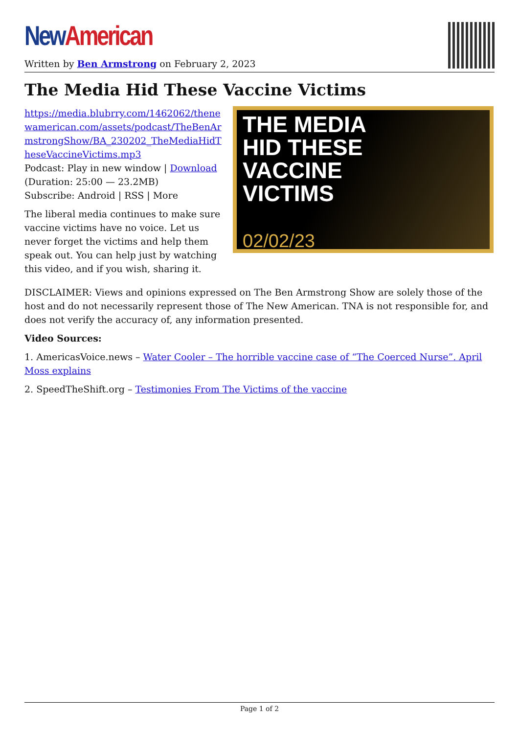New American
Written by Ben Armstrong on February 2, 2023
The Media Hid These Vaccine Victims
https://media.blubrry.com/1462062/thenewamerican.com/assets/podcast/TheBenArmstrongShow/BA_230202_TheMediaHidTheseVaccineVictims.mp3
Podcast: Play in new window | Download (Duration: 25:00 — 23.2MB)
Subscribe: Android | RSS | More
The liberal media continues to make sure vaccine victims have no voice. Let us never forget the victims and help them speak out. You can help just by watching this video, and if you wish, sharing it.
THE MEDIA
HID THESE
VACCINE
VICTIMS
02/02/23
DISCLAIMER: Views and opinions expressed on The Ben Armstrong Show are solely those of the host and do not necessarily represent those of The New American. TNA is not responsible for, and does not verify the accuracy of, any information presented.
Video Sources:
1. AmericasVoice.news – Water Cooler – The horrible vaccine case of “The Coerced Nurse”. April Moss explains
2. SpeedTheShift.org – Testimonies From The Victims of the vaccine
Page 1 of 2